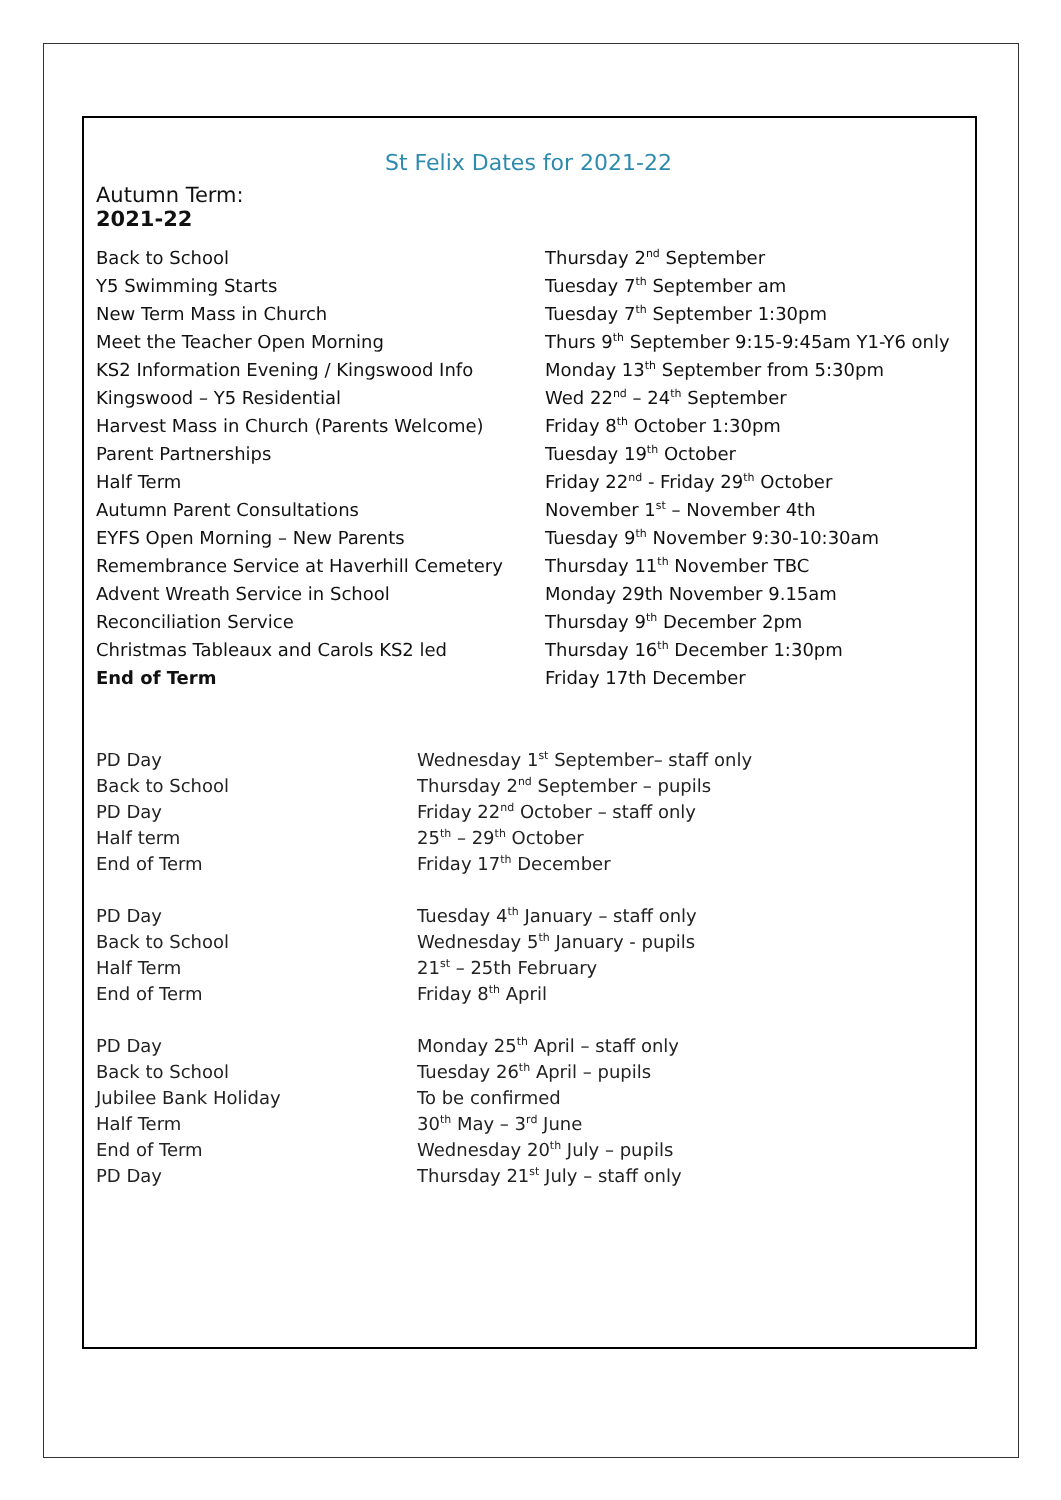St Felix Dates for 2021-22
Autumn Term:
2021-22
| Back to School | Thursday 2<sup>nd</sup> September |
| Y5 Swimming Starts | Tuesday 7<sup>th</sup> September am |
| New Term Mass in Church | Tuesday 7<sup>th</sup> September 1:30pm |
| Meet the Teacher Open Morning | Thurs 9<sup>th</sup> September 9:15-9:45am Y1-Y6 only |
| KS2 Information Evening / Kingswood Info | Monday 13<sup>th</sup> September from 5:30pm |
| Kingswood – Y5 Residential | Wed 22<sup>nd</sup> – 24<sup>th</sup> September |
| Harvest Mass in Church (Parents Welcome) | Friday 8<sup>th</sup> October 1:30pm |
| Parent Partnerships | Tuesday 19<sup>th</sup> October |
| Half Term | Friday 22<sup>nd</sup> - Friday 29<sup>th</sup> October |
| Autumn Parent Consultations | November 1<sup>st</sup> – November 4th |
| EYFS Open Morning – New Parents | Tuesday 9<sup>th</sup> November 9:30-10:30am |
| Remembrance Service at Haverhill Cemetery | Thursday 11<sup>th</sup> November TBC |
| Advent Wreath Service in School | Monday 29th November 9.15am |
| Reconciliation Service | Thursday 9<sup>th</sup> December 2pm |
| Christmas Tableaux and Carols KS2 led | Thursday 16<sup>th</sup> December 1:30pm |
| End of Term | Friday 17th December |
| PD Day | Wednesday 1<sup>st</sup> September– staff only |
| Back to School | Thursday 2<sup>nd</sup> September – pupils |
| PD Day | Friday 22<sup>nd</sup> October – staff only |
| Half term | 25<sup>th</sup> – 29<sup>th</sup> October |
| End of Term | Friday 17<sup>th</sup> December |
| PD Day | Tuesday 4<sup>th</sup> January – staff only |
| Back to School | Wednesday 5<sup>th</sup> January - pupils |
| Half Term | 21<sup>st</sup> – 25th February |
| End of Term | Friday 8<sup>th</sup> April |
| PD Day | Monday 25<sup>th</sup> April – staff only |
| Back to School | Tuesday 26<sup>th</sup> April – pupils |
| Jubilee Bank Holiday | To be confirmed |
| Half Term | 30<sup>th</sup> May – 3<sup>rd</sup> June |
| End of Term | Wednesday 20<sup>th</sup> July – pupils |
| PD Day | Thursday 21<sup>st</sup> July – staff only |